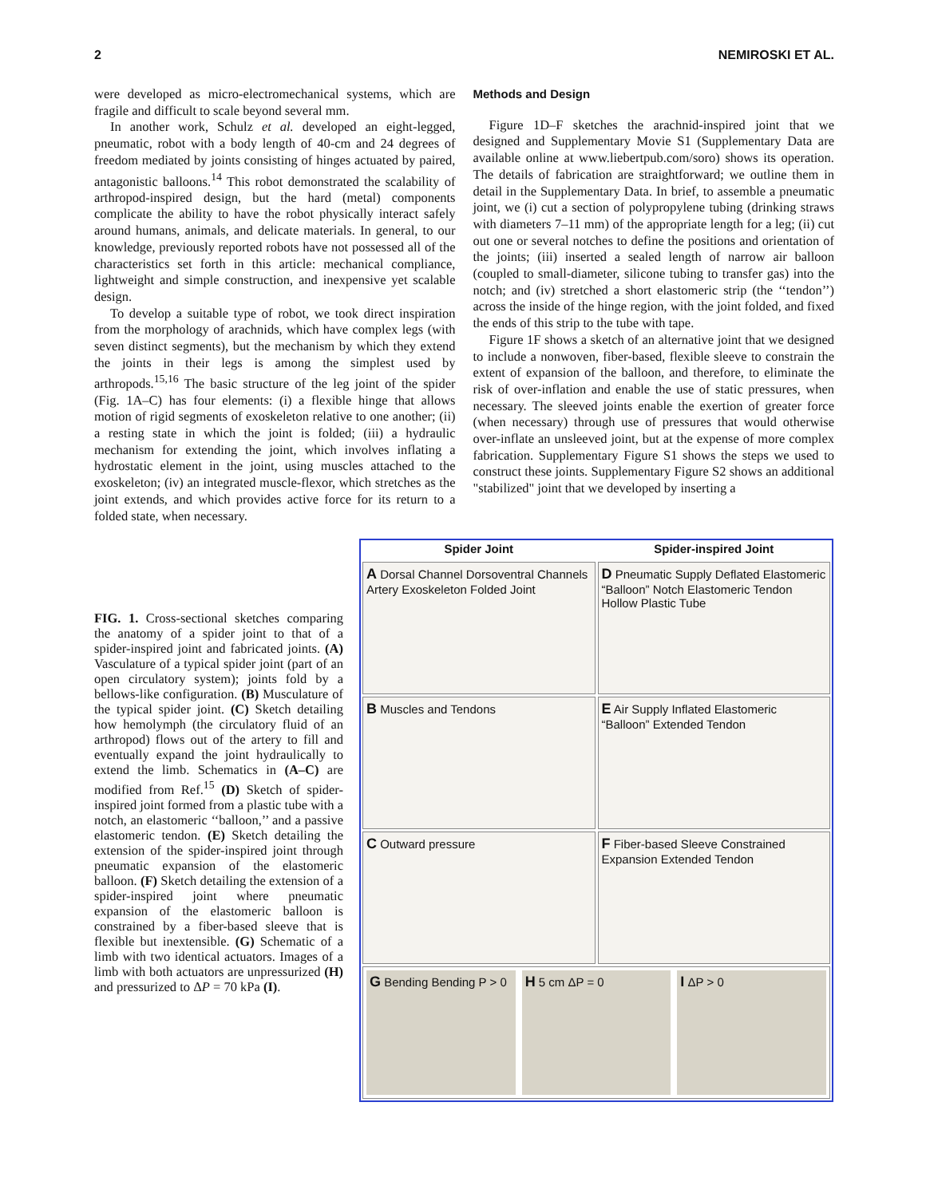2 NEMIROSKI ET AL.
were developed as micro-electromechanical systems, which are fragile and difficult to scale beyond several mm.
In another work, Schulz et al. developed an eight-legged, pneumatic, robot with a body length of 40-cm and 24 degrees of freedom mediated by joints consisting of hinges actuated by paired, antagonistic balloons.<sup>14</sup> This robot demonstrated the scalability of arthropod-inspired design, but the hard (metal) components complicate the ability to have the robot physically interact safely around humans, animals, and delicate materials. In general, to our knowledge, previously reported robots have not possessed all of the characteristics set forth in this article: mechanical compliance, lightweight and simple construction, and inexpensive yet scalable design.
To develop a suitable type of robot, we took direct inspiration from the morphology of arachnids, which have complex legs (with seven distinct segments), but the mechanism by which they extend the joints in their legs is among the simplest used by arthropods.<sup>15,16</sup> The basic structure of the leg joint of the spider (Fig. 1A–C) has four elements: (i) a flexible hinge that allows motion of rigid segments of exoskeleton relative to one another; (ii) a resting state in which the joint is folded; (iii) a hydraulic mechanism for extending the joint, which involves inflating a hydrostatic element in the joint, using muscles attached to the exoskeleton; (iv) an integrated muscle-flexor, which stretches as the joint extends, and which provides active force for its return to a folded state, when necessary.
Methods and Design
Figure 1D–F sketches the arachnid-inspired joint that we designed and Supplementary Movie S1 (Supplementary Data are available online at www.liebertpub.com/soro) shows its operation. The details of fabrication are straightforward; we outline them in detail in the Supplementary Data. In brief, to assemble a pneumatic joint, we (i) cut a section of polypropylene tubing (drinking straws with diameters 7–11 mm) of the appropriate length for a leg; (ii) cut out one or several notches to define the positions and orientation of the joints; (iii) inserted a sealed length of narrow air balloon (coupled to small-diameter, silicone tubing to transfer gas) into the notch; and (iv) stretched a short elastomeric strip (the ‘‘tendon’’) across the inside of the hinge region, with the joint folded, and fixed the ends of this strip to the tube with tape.
Figure 1F shows a sketch of an alternative joint that we designed to include a nonwoven, fiber-based, flexible sleeve to constrain the extent of expansion of the balloon, and therefore, to eliminate the risk of over-inflation and enable the use of static pressures, when necessary. The sleeved joints enable the exertion of greater force (when necessary) through use of pressures that would otherwise over-inflate an unsleeved joint, but at the expense of more complex fabrication. Supplementary Figure S1 shows the steps we used to construct these joints. Supplementary Figure S2 shows an additional "stabilized" joint that we developed by inserting a
FIG. 1. Cross-sectional sketches comparing the anatomy of a spider joint to that of a spider-inspired joint and fabricated joints. (A) Vasculature of a typical spider joint (part of an open circulatory system); joints fold by a bellows-like configuration. (B) Musculature of the typical spider joint. (C) Sketch detailing how hemolymph (the circulatory fluid of an arthropod) flows out of the artery to fill and eventually expand the joint hydraulically to extend the limb. Schematics in (A–C) are modified from Ref.<sup>15</sup> (D) Sketch of spider-inspired joint formed from a plastic tube with a notch, an elastomeric ‘‘balloon,’’ and a passive elastomeric tendon. (E) Sketch detailing the extension of the spider-inspired joint through pneumatic expansion of the elastomeric balloon. (F) Sketch detailing the extension of a spider-inspired joint where pneumatic expansion of the elastomeric balloon is constrained by a fiber-based sleeve that is flexible but inextensible. (G) Schematic of a limb with two identical actuators. Images of a limb with both actuators are unpressurized (H) and pressurized to ΔP = 70 kPa (I).
Spider Joint
Spider-inspired Joint
A Dorsal Channel Dorsoventral Channels Artery Exoskeleton Folded Joint
D Pneumatic Supply Deflated Elastomeric “Balloon” Notch Elastomeric Tendon Hollow Plastic Tube
B Muscles and Tendons
E Air Supply Inflated Elastomeric “Balloon” Extended Tendon
C Outward pressure
F Fiber-based Sleeve Constrained Expansion Extended Tendon
G Bending Bending P > 0 H 5 cm ΔP = 0 I ΔP > 0